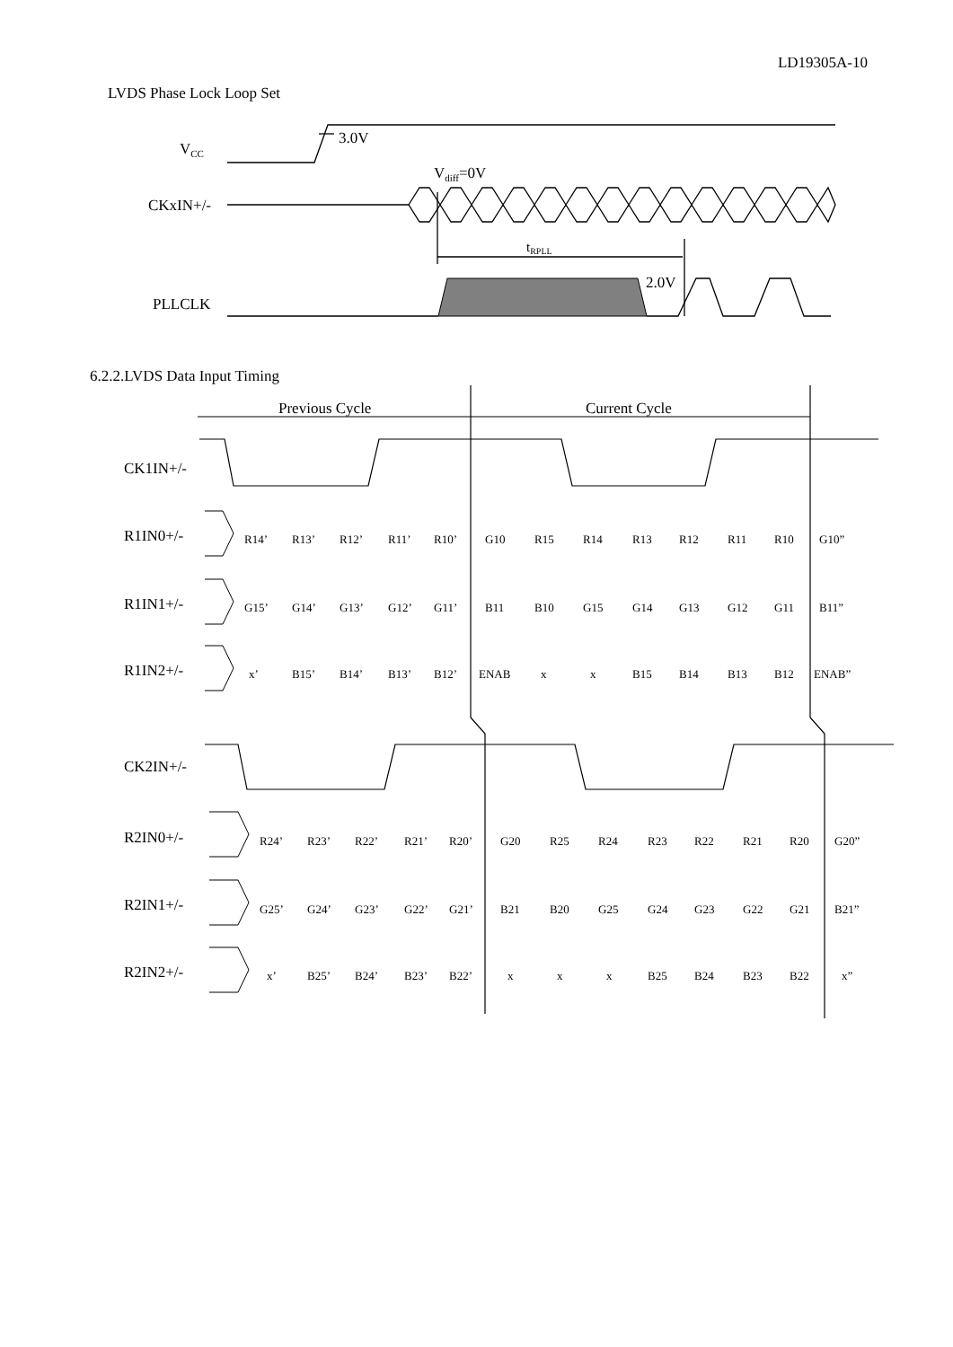LD19305A-10
LVDS Phase Lock Loop Set
VCC
3.0V
Vdiff=0V
CKxIN+/-
tRPLL
2.0V
PLLCLK
6.2.2.LVDS Data Input Timing
Previous Cycle
Current Cycle
CK1IN+/-
R1IN0+/-
R1IN1+/-
R1IN2+/-
CK2IN+/-
R2IN0+/-
R2IN1+/-
R2IN2+/-
R14’R13’R12’R11’R10’G10R15R14R13R12R11R10G10”
G15’G14’G13’G12’G11’B11B10G15G14G13G12G11B11”
x’B15’B14’B13’B12’ENABxxB15B14B13B12ENAB”
R24’R23’R22’R21’R20’G20R25R24R23R22R21R20G20”
G25’G24’G23’G22’G21’B21B20G25G24G23G22G21B21”
x’B25’B24’B23’B22’xxxB25B24B23B22x”